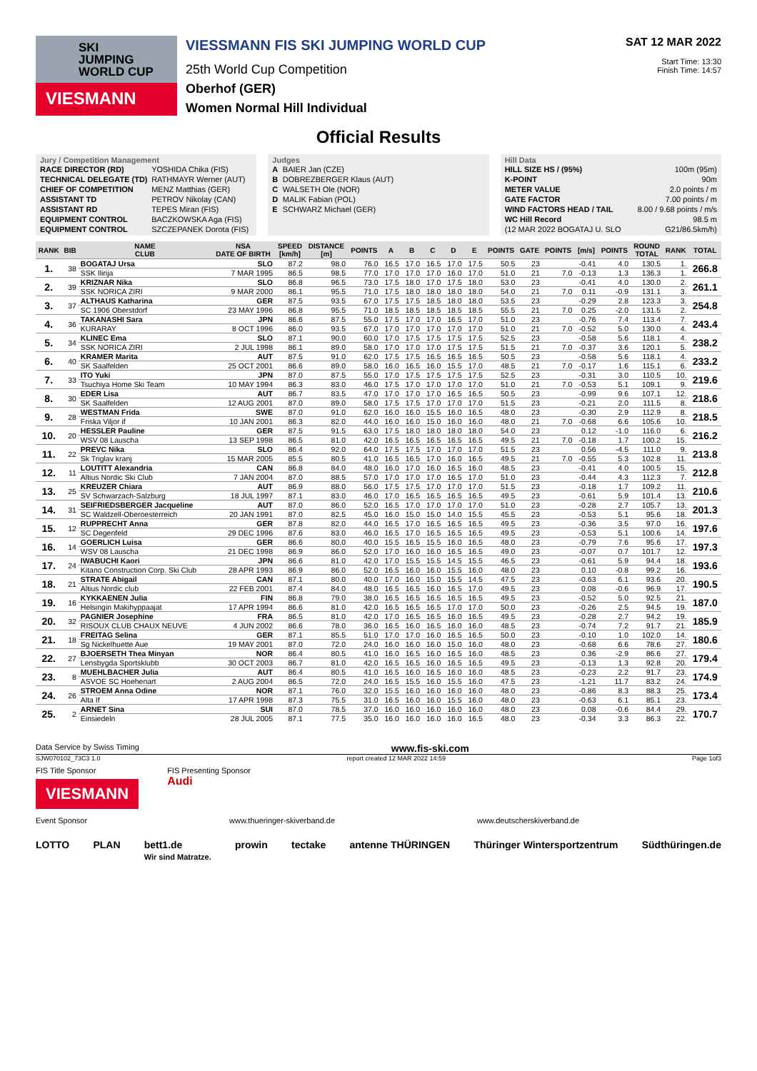SKI
JUMPING
WORLD CUP
VIESMANN
VIESSMANN FIS SKI JUMPING WORLD CUP
25th World Cup Competition
Oberhof (GER)
Women Normal Hill Individual
SAT 12 MAR 2022
Start Time: 13:30
Finish Time: 14:57
Official Results
Jury / Competition Management
| RACE DIRECTOR (RD) | YOSHIDA Chika (FIS) |
| TECHNICAL DELEGATE (TD) | RATHMAYR Werner (AUT) |
| CHIEF OF COMPETITION | MENZ Matthias (GER) |
| ASSISTANT TD | PETROV Nikolay (CAN) |
| ASSISTANT RD | TEPES Miran (FIS) |
| EQUIPMENT CONTROL | BACZKOWSKA Aga (FIS) |
| EQUIPMENT CONTROL | SZCZEPANEK Dorota (FIS) |
Judges
| A | BAIER Jan (CZE) |
| B | DOBREZBERGER Klaus (AUT) |
| C | WALSETH Ole (NOR) |
| D | MALIK Fabian (POL) |
| E | SCHWARZ Michael (GER) |
Hill Data
| HILL SIZE HS / (95%) | 100m (95m) |
| K-POINT | 90m |
| METER VALUE | 2.0 points / m |
| GATE FACTOR | 7.00 points / m |
| WIND FACTORS HEAD / TAIL | 8.00 / 9.68 points / m/s |
| WC Hill Record | 98.5 m |
| (12 MAR 2022 BOGATAJ U. SLO | G21/86.5km/h) |
| RANK | BIB | NAME CLUB | NSA DATE OF BIRTH | SPEED [km/h] | DISTANCE [m] | POINTS | A | B | C | D | E | POINTS | GATE | POINTS | [m/s] | POINTS | ROUND TOTAL | RANK | TOTAL |
| --- | --- | --- | --- | --- | --- | --- | --- | --- | --- | --- | --- | --- | --- | --- | --- | --- | --- | --- | --- |
| 1. | 38 | BOGATAJ Ursa | SLO | 87.2 | 98.0 | 76.0 | 16.5 | 17.0 | 16.5 | 17.0 | 17.5 | 50.5 | 23 | | -0.41 | 4.0 | 130.5 | 1. | 266.8 |
| | | SSK Ilirija | 7 MAR 1995 | 86.5 | 98.5 | 77.0 | 17.0 | 17.0 | 17.0 | 16.0 | 17.0 | 51.0 | 21 | 7.0 | -0.13 | 1.3 | 136.3 | 1. | |
| 2. | 39 | KRIZNAR Nika | SLO | 86.8 | 96.5 | 73.0 | 17.5 | 18.0 | 17.0 | 17.5 | 18.0 | 53.0 | 23 | | -0.41 | 4.0 | 130.0 | 2. | 261.1 |
| | | SSK NORICA ZIRI | 9 MAR 2000 | 86.1 | 95.5 | 71.0 | 17.5 | 18.0 | 18.0 | 18.0 | 18.0 | 54.0 | 21 | 7.0 | 0.11 | -0.9 | 131.1 | 3. | |
| 3. | 37 | ALTHAUS Katharina | GER | 87.5 | 93.5 | 67.0 | 17.5 | 17.5 | 18.5 | 18.0 | 18.0 | 53.5 | 23 | | -0.29 | 2.8 | 123.3 | 3. | 254.8 |
| | | SC 1906 Oberstdorf | 23 MAY 1996 | 86.8 | 95.5 | 71.0 | 18.5 | 18.5 | 18.5 | 18.5 | 18.5 | 55.5 | 21 | 7.0 | 0.25 | -2.0 | 131.5 | 2. | |
| 4. | 36 | TAKANASHI Sara | JPN | 86.6 | 87.5 | 55.0 | 17.5 | 17.0 | 17.0 | 16.5 | 17.0 | 51.0 | 23 | | -0.76 | 7.4 | 113.4 | 7. | 243.4 |
| | | KURARAY | 8 OCT 1996 | 86.0 | 93.5 | 67.0 | 17.0 | 17.0 | 17.0 | 17.0 | 17.0 | 51.0 | 21 | 7.0 | -0.52 | 5.0 | 130.0 | 4. | |
| 5. | 34 | KLINEC Ema | SLO | 87.1 | 90.0 | 60.0 | 17.0 | 17.5 | 17.5 | 17.5 | 17.5 | 52.5 | 23 | | -0.58 | 5.6 | 118.1 | 4. | 238.2 |
| | | SSK NORICA ZIRI | 2 JUL 1998 | 86.1 | 89.0 | 58.0 | 17.0 | 17.0 | 17.0 | 17.5 | 17.5 | 51.5 | 21 | 7.0 | -0.37 | 3.6 | 120.1 | 5. | |
| 6. | 40 | KRAMER Marita | AUT | 87.5 | 91.0 | 62.0 | 17.5 | 17.5 | 16.5 | 16.5 | 16.5 | 50.5 | 23 | | -0.58 | 5.6 | 118.1 | 4. | 233.2 |
| | | SK Saalfelden | 25 OCT 2001 | 86.6 | 89.0 | 58.0 | 16.0 | 16.5 | 16.0 | 15.5 | 17.0 | 48.5 | 21 | 7.0 | -0.17 | 1.6 | 115.1 | 6. | |
| 7. | 33 | ITO Yuki | JPN | 87.0 | 87.5 | 55.0 | 17.0 | 17.5 | 17.5 | 17.5 | 17.5 | 52.5 | 23 | | -0.31 | 3.0 | 110.5 | 10. | 219.6 |
| | | Tsuchiya Home Ski Team | 10 MAY 1994 | 86.3 | 83.0 | 46.0 | 17.5 | 17.0 | 17.0 | 17.0 | 17.0 | 51.0 | 21 | 7.0 | -0.53 | 5.1 | 109.1 | 9. | |
| 8. | 30 | EDER Lisa | AUT | 86.7 | 83.5 | 47.0 | 17.0 | 17.0 | 17.0 | 16.5 | 16.5 | 50.5 | 23 | | -0.99 | 9.6 | 107.1 | 12. | 218.6 |
| | | SK Saalfelden | 12 AUG 2001 | 87.0 | 89.0 | 58.0 | 17.5 | 17.5 | 17.0 | 17.0 | 17.0 | 51.5 | 23 | | -0.21 | 2.0 | 111.5 | 8. | |
| 9. | 28 | WESTMAN Frida | SWE | 87.0 | 91.0 | 62.0 | 16.0 | 16.0 | 15.5 | 16.0 | 16.5 | 48.0 | 23 | | -0.30 | 2.9 | 112.9 | 8. | 218.5 |
| | | Friska Viljor if | 10 JAN 2001 | 86.3 | 82.0 | 44.0 | 16.0 | 16.0 | 15.0 | 16.0 | 16.0 | 48.0 | 21 | 7.0 | -0.68 | 6.6 | 105.6 | 10. | |
| 10. | 20 | HESSLER Pauline | GER | 87.5 | 91.5 | 63.0 | 17.5 | 18.0 | 18.0 | 18.0 | 18.0 | 54.0 | 23 | | 0.12 | -1.0 | 116.0 | 6. | 216.2 |
| | | WSV 08 Lauscha | 13 SEP 1998 | 86.5 | 81.0 | 42.0 | 16.5 | 16.5 | 16.5 | 16.5 | 16.5 | 49.5 | 21 | 7.0 | -0.18 | 1.7 | 100.2 | 15. | |
| 11. | 22 | PREVC Nika | SLO | 86.4 | 92.0 | 64.0 | 17.5 | 17.5 | 17.0 | 17.0 | 17.0 | 51.5 | 23 | | 0.56 | -4.5 | 111.0 | 9. | 213.8 |
| | | Sk Triglav kranj | 15 MAR 2005 | 85.5 | 80.5 | 41.0 | 16.5 | 16.5 | 17.0 | 16.0 | 16.5 | 49.5 | 21 | 7.0 | -0.55 | 5.3 | 102.8 | 11. | |
| 12. | 11 | LOUTITT Alexandria | CAN | 86.8 | 84.0 | 48.0 | 16.0 | 17.0 | 16.0 | 16.5 | 16.0 | 48.5 | 23 | | -0.41 | 4.0 | 100.5 | 15. | 212.8 |
| | | Altius Nordic Ski Club | 7 JAN 2004 | 87.0 | 88.5 | 57.0 | 17.0 | 17.0 | 17.0 | 16.5 | 17.0 | 51.0 | 23 | | -0.44 | 4.3 | 112.3 | 7. | |
| 13. | 25 | KREUZER Chiara | AUT | 86.9 | 88.0 | 56.0 | 17.5 | 17.5 | 17.0 | 17.0 | 17.0 | 51.5 | 23 | | -0.18 | 1.7 | 109.2 | 11. | 210.6 |
| | | SV Schwarzach-Salzburg | 18 JUL 1997 | 87.1 | 83.0 | 46.0 | 17.0 | 16.5 | 16.5 | 16.5 | 16.5 | 49.5 | 23 | | -0.61 | 5.9 | 101.4 | 13. | |
| 14. | 31 | SEIFRIEDSBERGER Jacqueline | AUT | 87.0 | 86.0 | 52.0 | 16.5 | 17.0 | 17.0 | 17.0 | 17.0 | 51.0 | 23 | | -0.28 | 2.7 | 105.7 | 13. | 201.3 |
| | | SC Waldzell-Oberoesterreich | 20 JAN 1991 | 87.0 | 82.5 | 45.0 | 16.0 | 15.0 | 15.0 | 14.0 | 15.5 | 45.5 | 23 | | -0.53 | 5.1 | 95.6 | 18. | |
| 15. | 12 | RUPPRECHT Anna | GER | 87.8 | 82.0 | 44.0 | 16.5 | 17.0 | 16.5 | 16.5 | 16.5 | 49.5 | 23 | | -0.36 | 3.5 | 97.0 | 16. | 197.6 |
| | | SC Degenfeld | 29 DEC 1996 | 87.6 | 83.0 | 46.0 | 16.5 | 17.0 | 16.5 | 16.5 | 16.5 | 49.5 | 23 | | -0.53 | 5.1 | 100.6 | 14. | |
| 16. | 14 | GOERLICH Luisa | GER | 86.6 | 80.0 | 40.0 | 15.5 | 16.5 | 15.5 | 16.0 | 16.5 | 48.0 | 23 | | -0.79 | 7.6 | 95.6 | 17. | 197.3 |
| | | WSV 08 Lauscha | 21 DEC 1998 | 86.9 | 86.0 | 52.0 | 17.0 | 16.0 | 16.0 | 16.5 | 16.5 | 49.0 | 23 | | -0.07 | 0.7 | 101.7 | 12. | |
| 17. | 24 | IWABUCHI Kaori | JPN | 86.6 | 81.0 | 42.0 | 17.0 | 15.5 | 15.5 | 14.5 | 15.5 | 46.5 | 23 | | -0.61 | 5.9 | 94.4 | 18. | 193.6 |
| | | Kitano Construction Corp. Ski Club | 28 APR 1993 | 86.9 | 86.0 | 52.0 | 16.5 | 16.0 | 16.0 | 15.5 | 16.0 | 48.0 | 23 | | 0.10 | -0.8 | 99.2 | 16. | |
| 18. | 21 | STRATE Abigail | CAN | 87.1 | 80.0 | 40.0 | 17.0 | 16.0 | 15.0 | 15.5 | 14.5 | 47.5 | 23 | | -0.63 | 6.1 | 93.6 | 20. | 190.5 |
| | | Altius Nordic club | 22 FEB 2001 | 87.4 | 84.0 | 48.0 | 16.5 | 16.5 | 16.0 | 16.5 | 17.0 | 49.5 | 23 | | 0.08 | -0.6 | 96.9 | 17. | |
| 19. | 16 | KYKKAENEN Julia | FIN | 86.8 | 79.0 | 38.0 | 16.5 | 16.5 | 16.5 | 16.5 | 16.5 | 49.5 | 23 | | -0.52 | 5.0 | 92.5 | 21. | 187.0 |
| | | Helsingin Makihyppaajat | 17 APR 1994 | 86.6 | 81.0 | 42.0 | 16.5 | 16.5 | 16.5 | 17.0 | 17.0 | 50.0 | 23 | | -0.26 | 2.5 | 94.5 | 19. | |
| 20. | 32 | PAGNIER Josephine | FRA | 86.5 | 81.0 | 42.0 | 17.0 | 16.5 | 16.5 | 16.0 | 16.5 | 49.5 | 23 | | -0.28 | 2.7 | 94.2 | 19. | 185.9 |
| | | RISOUX CLUB CHAUX NEUVE | 4 JUN 2002 | 86.6 | 78.0 | 36.0 | 16.5 | 16.0 | 16.5 | 16.0 | 16.0 | 48.5 | 23 | | -0.74 | 7.2 | 91.7 | 21. | |
| 21. | 18 | FREITAG Selina | GER | 87.1 | 85.5 | 51.0 | 17.0 | 17.0 | 16.0 | 16.5 | 16.5 | 50.0 | 23 | | -0.10 | 1.0 | 102.0 | 14. | 180.6 |
| | | Sg Nickelhuette Aue | 19 MAY 2001 | 87.0 | 72.0 | 24.0 | 16.0 | 16.0 | 16.0 | 15.0 | 16.0 | 48.0 | 23 | | -0.68 | 6.6 | 78.6 | 27. | |
| 22. | 27 | BJOERSETH Thea Minyan | NOR | 86.4 | 80.5 | 41.0 | 16.0 | 16.5 | 16.0 | 16.5 | 16.0 | 48.5 | 23 | | 0.36 | -2.9 | 86.6 | 27. | 179.4 |
| | | Lensbygda Sportsklubb | 30 OCT 2003 | 86.7 | 81.0 | 42.0 | 16.5 | 16.5 | 16.0 | 16.5 | 16.5 | 49.5 | 23 | | -0.13 | 1.3 | 92.8 | 20. | |
| 23. | 8 | MUEHLBACHER Julia | AUT | 86.4 | 80.5 | 41.0 | 16.5 | 16.0 | 16.5 | 16.0 | 16.0 | 48.5 | 23 | | -0.23 | 2.2 | 91.7 | 23. | 174.9 |
| | | ASVOE SC Hoehenart | 2 AUG 2004 | 86.5 | 72.0 | 24.0 | 16.5 | 15.5 | 16.0 | 15.5 | 16.0 | 47.5 | 23 | | -1.21 | 11.7 | 83.2 | 24. | |
| 24. | 26 | STROEM Anna Odine | NOR | 87.1 | 76.0 | 32.0 | 15.5 | 16.0 | 16.0 | 16.0 | 16.0 | 48.0 | 23 | | -0.86 | 8.3 | 88.3 | 25. | 173.4 |
| | | Alta If | 17 APR 1998 | 87.3 | 75.5 | 31.0 | 16.5 | 16.0 | 16.0 | 15.5 | 16.0 | 48.0 | 23 | | -0.63 | 6.1 | 85.1 | 23. | |
| 25. | 2 | ARNET Sina | SUI | 87.0 | 78.5 | 37.0 | 16.0 | 16.0 | 16.0 | 16.0 | 16.0 | 48.0 | 23 | | 0.08 | -0.6 | 84.4 | 29. | 170.7 |
| | | Einsiedeln | 28 JUL 2005 | 87.1 | 77.5 | 35.0 | 16.0 | 16.0 | 16.0 | 16.0 | 16.5 | 48.0 | 23 | | -0.34 | 3.3 | 86.3 | 22. | |
Data Service by Swiss Timing www.fis-ski.com
SJW070102_73C3 1.0 report created 12 MAR 2022 14:59 Page 1of3
FIS Title Sponsor
VIESMANN FIS Presenting Sponsor
Audi
Event Sponsor www.thueringer-skiverband.de www.deutscherskiverband.de
LOTTO PLAN bett1.de
Wir sind Matratze. prowin tectake antenne THÜRINGEN Thüringer Wintersportzentrum Südthüringen.de